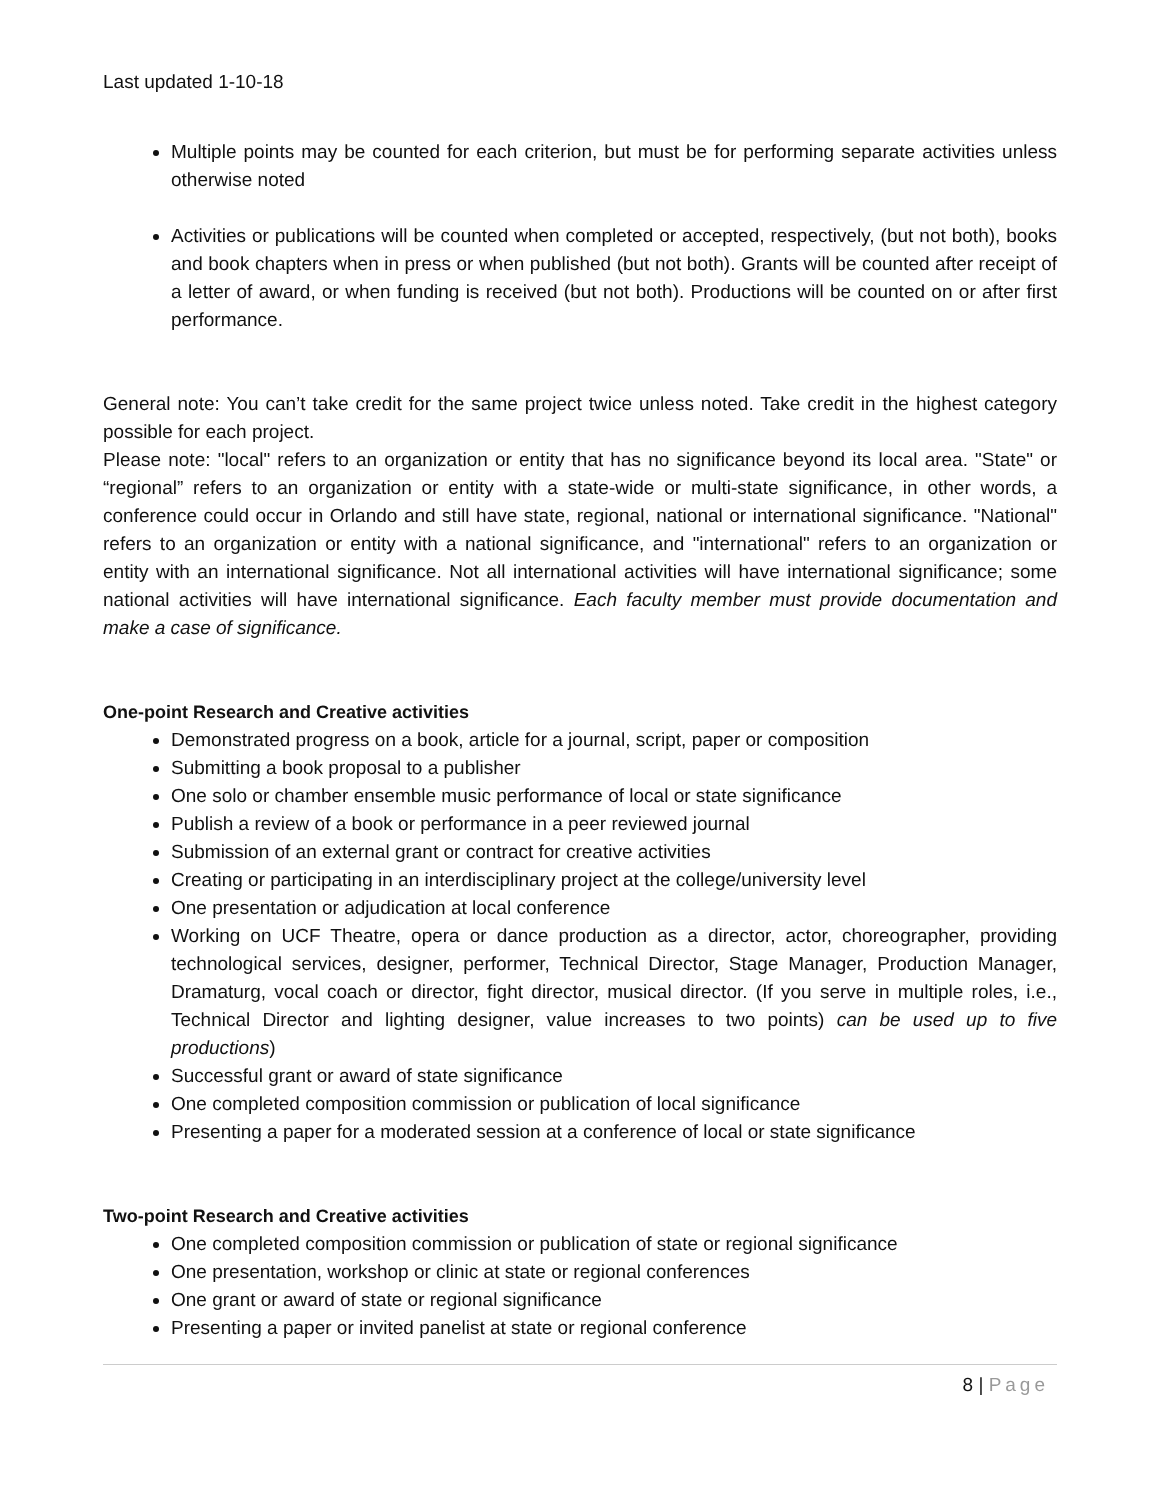Last updated 1-10-18
Multiple points may be counted for each criterion, but must be for performing separate activities unless otherwise noted
Activities or publications will be counted when completed or accepted, respectively, (but not both), books and book chapters when in press or when published (but not both). Grants will be counted after receipt of a letter of award, or when funding is received (but not both). Productions will be counted on or after first performance.
General note: You can’t take credit for the same project twice unless noted. Take credit in the highest category possible for each project.
Please note: "local" refers to an organization or entity that has no significance beyond its local area. "State" or “regional” refers to an organization or entity with a state-wide or multi-state significance, in other words, a conference could occur in Orlando and still have state, regional, national or international significance. "National" refers to an organization or entity with a national significance, and "international" refers to an organization or entity with an international significance. Not all international activities will have international significance; some national activities will have international significance. Each faculty member must provide documentation and make a case of significance.
One-point Research and Creative activities
Demonstrated progress on a book, article for a journal, script, paper or composition
Submitting a book proposal to a publisher
One solo or chamber ensemble music performance of local or state significance
Publish a review of a book or performance in a peer reviewed journal
Submission of an external grant or contract for creative activities
Creating or participating in an interdisciplinary project at the college/university level
One presentation or adjudication at local conference
Working on UCF Theatre, opera or dance production as a director, actor, choreographer, providing technological services, designer, performer, Technical Director, Stage Manager, Production Manager, Dramaturg, vocal coach or director, fight director, musical director. (If you serve in multiple roles, i.e., Technical Director and lighting designer, value increases to two points) can be used up to five productions)
Successful grant or award of state significance
One completed composition commission or publication of local significance
Presenting a paper for a moderated session at a conference of local or state significance
Two-point Research and Creative activities
One completed composition commission or publication of state or regional significance
One presentation, workshop or clinic at state or regional conferences
One grant or award of state or regional significance
Presenting a paper or invited panelist at state or regional conference
8 | Page